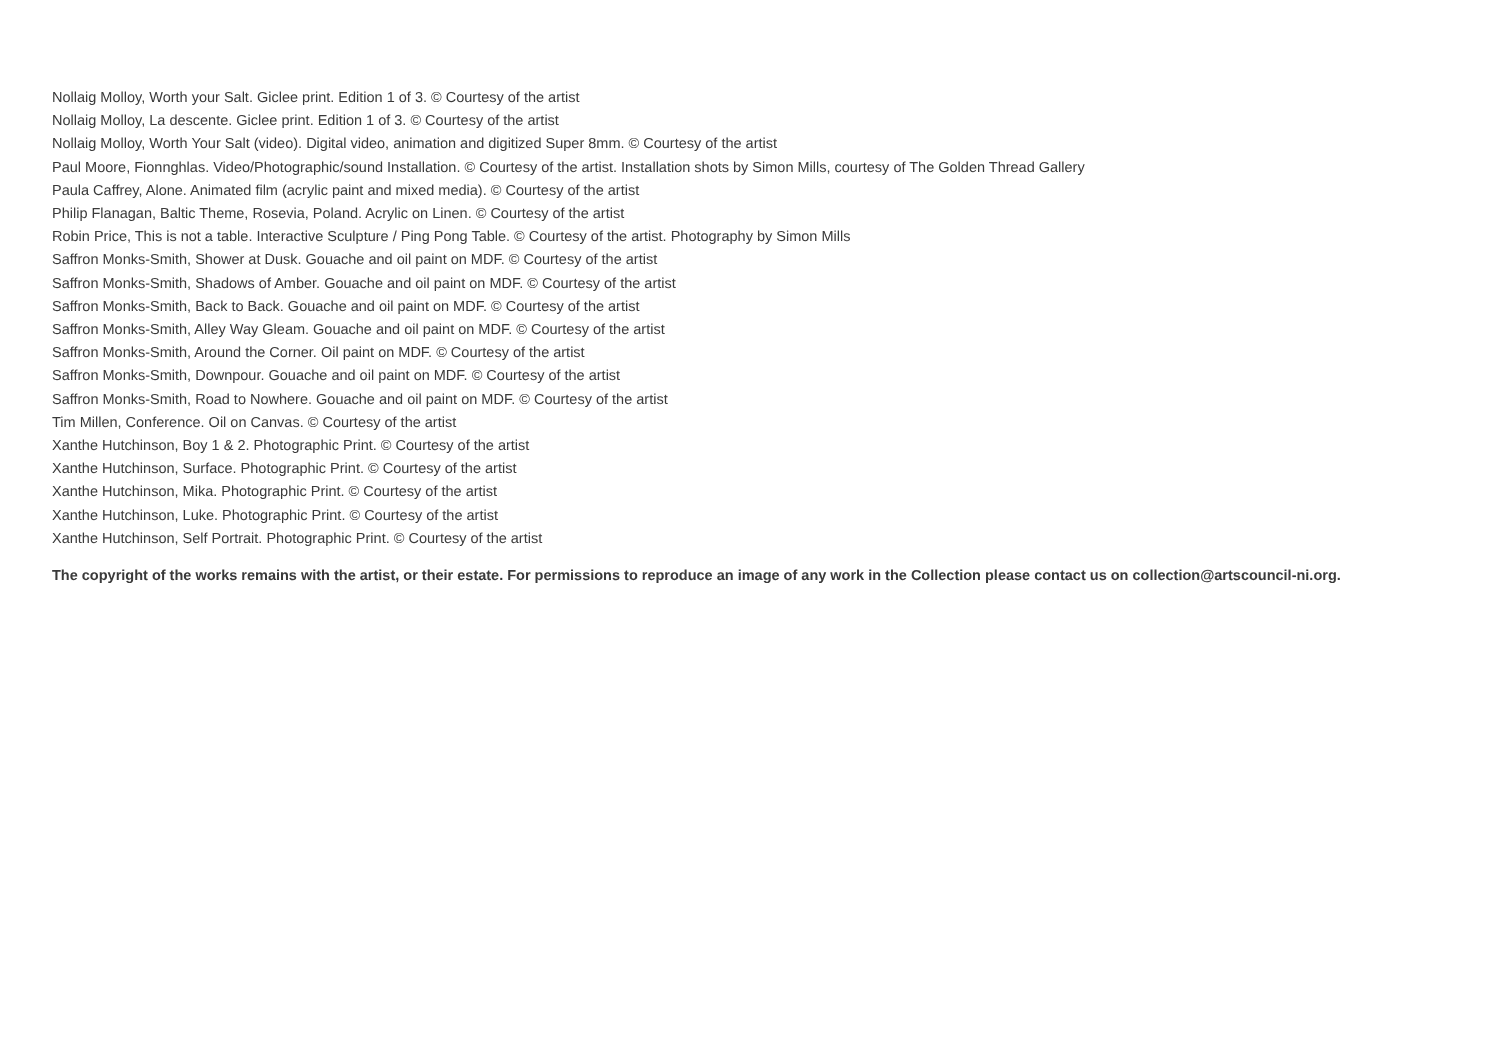Nollaig Molloy, Worth your Salt. Giclee print. Edition 1 of 3. © Courtesy of the artist
Nollaig Molloy, La descente. Giclee print. Edition 1 of 3. © Courtesy of the artist
Nollaig Molloy, Worth Your Salt (video). Digital video, animation and digitized Super 8mm. © Courtesy of the artist
Paul Moore, Fionnghlas. Video/Photographic/sound Installation. © Courtesy of the artist. Installation shots by Simon Mills, courtesy of The Golden Thread Gallery
Paula Caffrey, Alone. Animated film (acrylic paint and mixed media). © Courtesy of the artist
Philip Flanagan, Baltic Theme, Rosevia, Poland. Acrylic on Linen. © Courtesy of the artist
Robin Price, This is not a table. Interactive Sculpture / Ping Pong Table. © Courtesy of the artist. Photography by Simon Mills
Saffron Monks-Smith, Shower at Dusk. Gouache and oil paint on MDF. © Courtesy of the artist
Saffron Monks-Smith, Shadows of Amber. Gouache and oil paint on MDF. © Courtesy of the artist
Saffron Monks-Smith, Back to Back. Gouache and oil paint on MDF. © Courtesy of the artist
Saffron Monks-Smith, Alley Way Gleam. Gouache and oil paint on MDF. © Courtesy of the artist
Saffron Monks-Smith, Around the Corner. Oil paint on MDF. © Courtesy of the artist
Saffron Monks-Smith, Downpour. Gouache and oil paint on MDF. © Courtesy of the artist
Saffron Monks-Smith, Road to Nowhere. Gouache and oil paint on MDF. © Courtesy of the artist
Tim Millen, Conference. Oil on Canvas. © Courtesy of the artist
Xanthe Hutchinson, Boy 1 & 2. Photographic Print. © Courtesy of the artist
Xanthe Hutchinson, Surface. Photographic Print. © Courtesy of the artist
Xanthe Hutchinson, Mika. Photographic Print. © Courtesy of the artist
Xanthe Hutchinson, Luke. Photographic Print. © Courtesy of the artist
Xanthe Hutchinson, Self Portrait. Photographic Print. © Courtesy of the artist
The copyright of the works remains with the artist, or their estate. For permissions to reproduce an image of any work in the Collection please contact us on collection@artscouncil-ni.org.